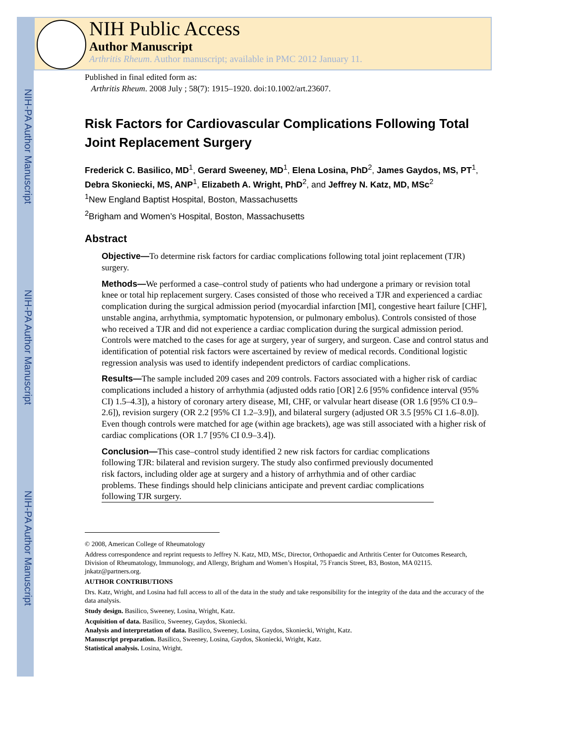NIH-PA Author Manuscript
NIH-PA Author Manuscript
NIH-PA Author Manuscript
NIH Public Access
Author Manuscript
Arthritis Rheum. Author manuscript; available in PMC 2012 January 11.
Published in final edited form as:
Arthritis Rheum. 2008 July ; 58(7): 1915–1920. doi:10.1002/art.23607.
Risk Factors for Cardiovascular Complications Following Total Joint Replacement Surgery
Frederick C. Basilico, MD<sup>1</sup>, Gerard Sweeney, MD<sup>1</sup>, Elena Losina, PhD<sup>2</sup>, James Gaydos, MS, PT<sup>1</sup>, Debra Skoniecki, MS, ANP<sup>1</sup>, Elizabeth A. Wright, PhD<sup>2</sup>, and Jeffrey N. Katz, MD, MSc<sup>2</sup>
<sup>1</sup> New England Baptist Hospital, Boston, Massachusetts
<sup>2</sup> Brigham and Women’s Hospital, Boston, Massachusetts
Abstract
Objective—To determine risk factors for cardiac complications following total joint replacement (TJR) surgery.
Methods—We performed a case–control study of patients who had undergone a primary or revision total knee or total hip replacement surgery. Cases consisted of those who received a TJR and experienced a cardiac complication during the surgical admission period (myocardial infarction [MI], congestive heart failure [CHF], unstable angina, arrhythmia, symptomatic hypotension, or pulmonary embolus). Controls consisted of those who received a TJR and did not experience a cardiac complication during the surgical admission period. Controls were matched to the cases for age at surgery, year of surgery, and surgeon. Case and control status and identification of potential risk factors were ascertained by review of medical records. Conditional logistic regression analysis was used to identify independent predictors of cardiac complications.
Results—The sample included 209 cases and 209 controls. Factors associated with a higher risk of cardiac complications included a history of arrhythmia (adjusted odds ratio [OR] 2.6 [95% confidence interval (95% CI) 1.5–4.3]), a history of coronary artery disease, MI, CHF, or valvular heart disease (OR 1.6 [95% CI 0.9–2.6]), revision surgery (OR 2.2 [95% CI 1.2–3.9]), and bilateral surgery (adjusted OR 3.5 [95% CI 1.6–8.0]). Even though controls were matched for age (within age brackets), age was still associated with a higher risk of cardiac complications (OR 1.7 [95% CI 0.9–3.4]).
Conclusion—This case–control study identified 2 new risk factors for cardiac complications following TJR: bilateral and revision surgery. The study also confirmed previously documented risk factors, including older age at surgery and a history of arrhythmia and of other cardiac problems. These findings should help clinicians anticipate and prevent cardiac complications following TJR surgery.
© 2008, American College of Rheumatology
Address correspondence and reprint requests to Jeffrey N. Katz, MD, MSc, Director, Orthopaedic and Arthritis Center for Outcomes Research, Division of Rheumatology, Immunology, and Allergy, Brigham and Women’s Hospital, 75 Francis Street, B3, Boston, MA 02115. jnkatz@partners.org.
AUTHOR CONTRIBUTIONS
Drs. Katz, Wright, and Losina had full access to all of the data in the study and take responsibility for the integrity of the data and the accuracy of the data analysis.
Study design. Basilico, Sweeney, Losina, Wright, Katz.
Acquisition of data. Basilico, Sweeney, Gaydos, Skoniecki.
Analysis and interpretation of data. Basilico, Sweeney, Losina, Gaydos, Skoniecki, Wright, Katz.
Manuscript preparation. Basilico, Sweeney, Losina, Gaydos, Skoniecki, Wright, Katz.
Statistical analysis. Losina, Wright.